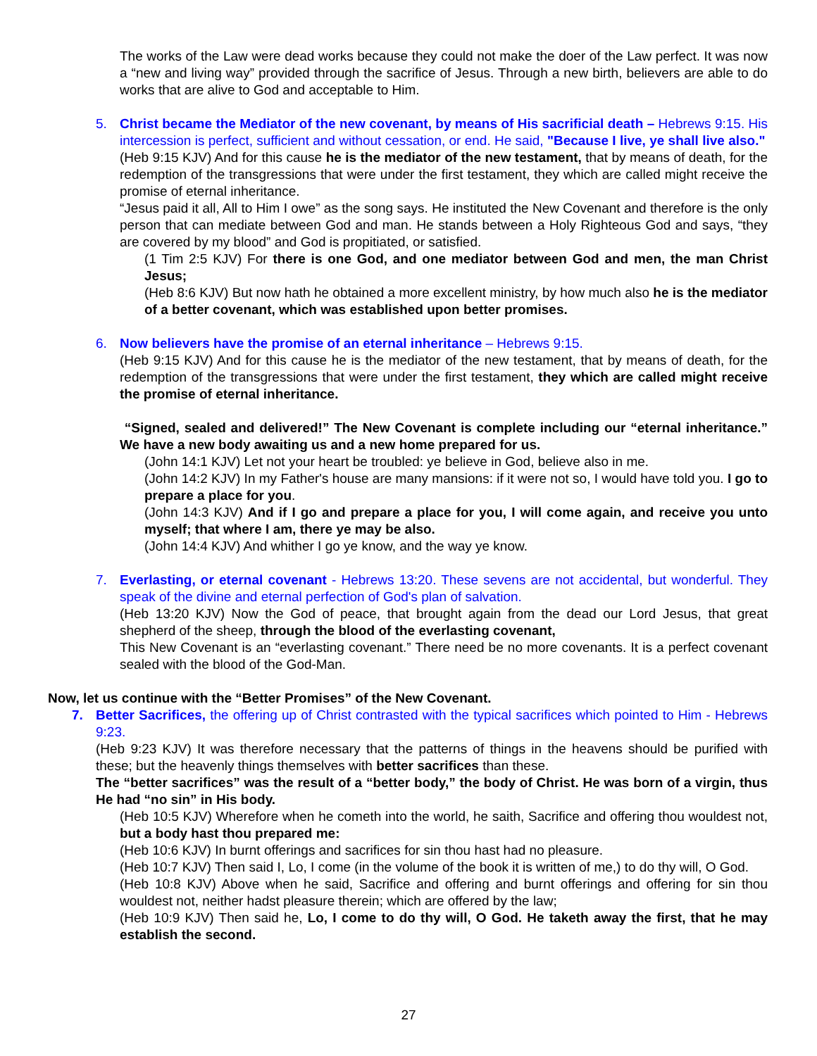The works of the Law were dead works because they could not make the doer of the Law perfect. It was now a “new and living way” provided through the sacrifice of Jesus. Through a new birth, believers are able to do works that are alive to God and acceptable to Him.
5. Christ became the Mediator of the new covenant, by means of His sacrificial death – Hebrews 9:15. His intercession is perfect, sufficient and without cessation, or end. He said, "Because I live, ye shall live also."
(Heb 9:15 KJV) And for this cause he is the mediator of the new testament, that by means of death, for the redemption of the transgressions that were under the first testament, they which are called might receive the promise of eternal inheritance.
“Jesus paid it all, All to Him I owe” as the song says. He instituted the New Covenant and therefore is the only person that can mediate between God and man. He stands between a Holy Righteous God and says, “they are covered by my blood” and God is propitiated, or satisfied.
(1 Tim 2:5 KJV) For there is one God, and one mediator between God and men, the man Christ Jesus;
(Heb 8:6 KJV) But now hath he obtained a more excellent ministry, by how much also he is the mediator of a better covenant, which was established upon better promises.
6. Now believers have the promise of an eternal inheritance – Hebrews 9:15.
(Heb 9:15 KJV) And for this cause he is the mediator of the new testament, that by means of death, for the redemption of the transgressions that were under the first testament, they which are called might receive the promise of eternal inheritance.
“Signed, sealed and delivered!” The New Covenant is complete including our “eternal inheritance.” We have a new body awaiting us and a new home prepared for us.
(John 14:1 KJV) Let not your heart be troubled: ye believe in God, believe also in me.
(John 14:2 KJV) In my Father's house are many mansions: if it were not so, I would have told you. I go to prepare a place for you.
(John 14:3 KJV) And if I go and prepare a place for you, I will come again, and receive you unto myself; that where I am, there ye may be also.
(John 14:4 KJV) And whither I go ye know, and the way ye know.
7. Everlasting, or eternal covenant - Hebrews 13:20. These sevens are not accidental, but wonderful. They speak of the divine and eternal perfection of God's plan of salvation.
(Heb 13:20 KJV) Now the God of peace, that brought again from the dead our Lord Jesus, that great shepherd of the sheep, through the blood of the everlasting covenant,
This New Covenant is an “everlasting covenant.” There need be no more covenants. It is a perfect covenant sealed with the blood of the God-Man.
Now, let us continue with the “Better Promises” of the New Covenant.
7. Better Sacrifices, the offering up of Christ contrasted with the typical sacrifices which pointed to Him - Hebrews 9:23.
(Heb 9:23 KJV) It was therefore necessary that the patterns of things in the heavens should be purified with these; but the heavenly things themselves with better sacrifices than these.
The “better sacrifices” was the result of a “better body,” the body of Christ. He was born of a virgin, thus He had “no sin” in His body.
(Heb 10:5 KJV) Wherefore when he cometh into the world, he saith, Sacrifice and offering thou wouldest not, but a body hast thou prepared me:
(Heb 10:6 KJV) In burnt offerings and sacrifices for sin thou hast had no pleasure.
(Heb 10:7 KJV) Then said I, Lo, I come (in the volume of the book it is written of me,) to do thy will, O God.
(Heb 10:8 KJV) Above when he said, Sacrifice and offering and burnt offerings and offering for sin thou wouldest not, neither hadst pleasure therein; which are offered by the law;
(Heb 10:9 KJV) Then said he, Lo, I come to do thy will, O God. He taketh away the first, that he may establish the second.
27